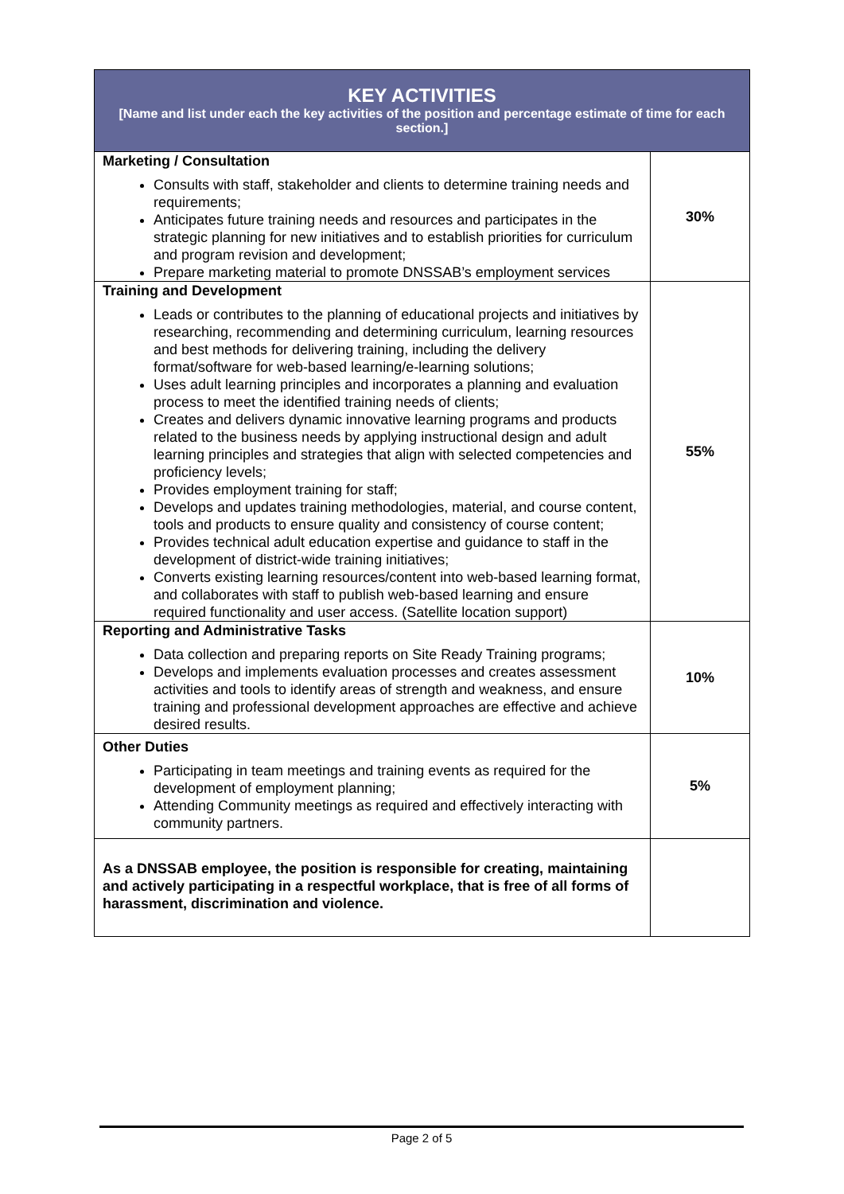| KEY ACTIVITIES [Name and list under each the key activities of the position and percentage estimate of time for each section.] | |
| --- | --- |
| Marketing / Consultation Consults with staff, stakeholder and clients to determine training needs and requirements; Anticipates future training needs and resources and participates in the strategic planning for new initiatives and to establish priorities for curriculum and program revision and development; Prepare marketing material to promote DNSSAB’s employment services | 30% |
| Training and Development Leads or contributes to the planning of educational projects and initiatives by researching, recommending and determining curriculum, learning resources and best methods for delivering training, including the delivery format/software for web-based learning/e-learning solutions; Uses adult learning principles and incorporates a planning and evaluation process to meet the identified training needs of clients; Creates and delivers dynamic innovative learning programs and products related to the business needs by applying instructional design and adult learning principles and strategies that align with selected competencies and proficiency levels; Provides employment training for staff; Develops and updates training methodologies, material, and course content, tools and products to ensure quality and consistency of course content; Provides technical adult education expertise and guidance to staff in the development of district-wide training initiatives; Converts existing learning resources/content into web-based learning format, and collaborates with staff to publish web-based learning and ensure required functionality and user access. (Satellite location support) | 55% |
| Reporting and Administrative Tasks Data collection and preparing reports on Site Ready Training programs; Develops and implements evaluation processes and creates assessment activities and tools to identify areas of strength and weakness, and ensure training and professional development approaches are effective and achieve desired results. | 10% |
| Other Duties Participating in team meetings and training events as required for the development of employment planning; Attending Community meetings as required and effectively interacting with community partners. | 5% |
| As a DNSSAB employee, the position is responsible for creating, maintaining and actively participating in a respectful workplace, that is free of all forms of harassment, discrimination and violence. | |
Page 2 of 5